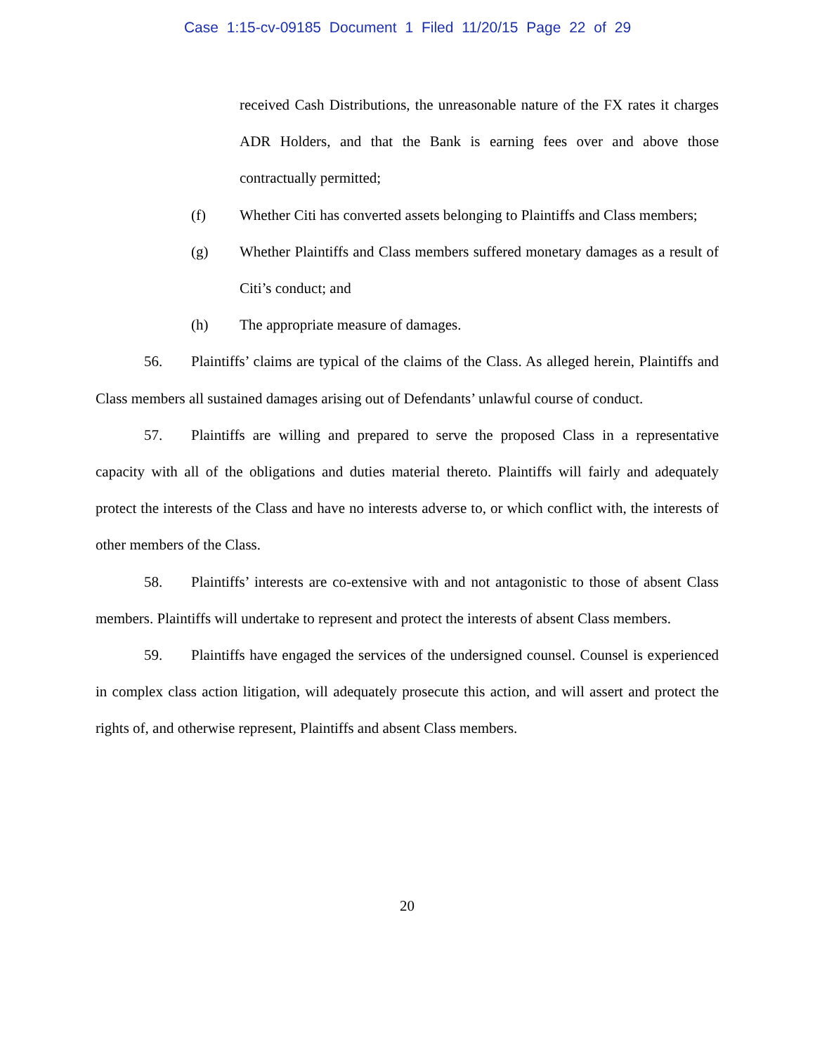Case 1:15-cv-09185 Document 1 Filed 11/20/15 Page 22 of 29
received Cash Distributions, the unreasonable nature of the FX rates it charges ADR Holders, and that the Bank is earning fees over and above those contractually permitted;
(f) Whether Citi has converted assets belonging to Plaintiffs and Class members;
(g) Whether Plaintiffs and Class members suffered monetary damages as a result of Citi’s conduct; and
(h) The appropriate measure of damages.
56. Plaintiffs’ claims are typical of the claims of the Class. As alleged herein, Plaintiffs and Class members all sustained damages arising out of Defendants’ unlawful course of conduct.
57. Plaintiffs are willing and prepared to serve the proposed Class in a representative capacity with all of the obligations and duties material thereto. Plaintiffs will fairly and adequately protect the interests of the Class and have no interests adverse to, or which conflict with, the interests of other members of the Class.
58. Plaintiffs’ interests are co-extensive with and not antagonistic to those of absent Class members. Plaintiffs will undertake to represent and protect the interests of absent Class members.
59. Plaintiffs have engaged the services of the undersigned counsel. Counsel is experienced in complex class action litigation, will adequately prosecute this action, and will assert and protect the rights of, and otherwise represent, Plaintiffs and absent Class members.
20